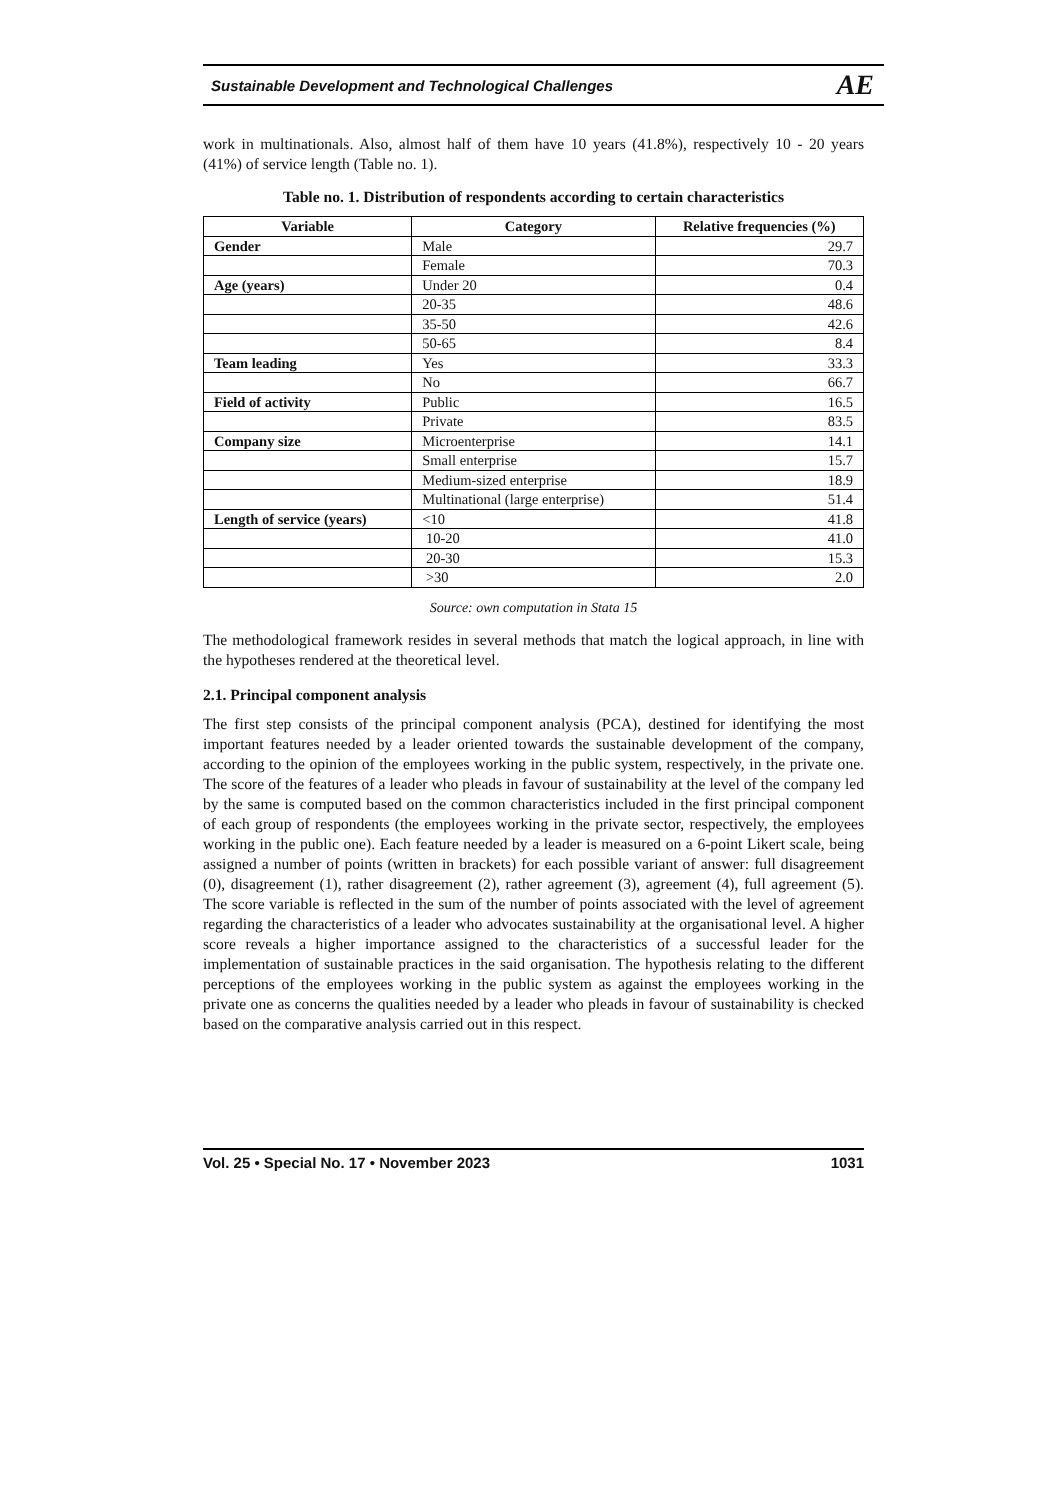Sustainable Development and Technological Challenges AE
work in multinationals. Also, almost half of them have 10 years (41.8%), respectively 10 - 20 years (41%) of service length (Table no. 1).
Table no. 1. Distribution of respondents according to certain characteristics
| Variable | Category | Relative frequencies (%) |
| --- | --- | --- |
| Gender | Male | 29.7 |
| | Female | 70.3 |
| Age (years) | Under 20 | 0.4 |
| | 20-35 | 48.6 |
| | 35-50 | 42.6 |
| | 50-65 | 8.4 |
| Team leading | Yes | 33.3 |
| | No | 66.7 |
| Field of activity | Public | 16.5 |
| | Private | 83.5 |
| Company size | Microenterprise | 14.1 |
| | Small enterprise | 15.7 |
| | Medium-sized enterprise | 18.9 |
| | Multinational (large enterprise) | 51.4 |
| Length of service (years) | <10 | 41.8 |
| | 10-20 | 41.0 |
| | 20-30 | 15.3 |
| | >30 | 2.0 |
Source: own computation in Stata 15
The methodological framework resides in several methods that match the logical approach, in line with the hypotheses rendered at the theoretical level.
2.1. Principal component analysis
The first step consists of the principal component analysis (PCA), destined for identifying the most important features needed by a leader oriented towards the sustainable development of the company, according to the opinion of the employees working in the public system, respectively, in the private one. The score of the features of a leader who pleads in favour of sustainability at the level of the company led by the same is computed based on the common characteristics included in the first principal component of each group of respondents (the employees working in the private sector, respectively, the employees working in the public one). Each feature needed by a leader is measured on a 6-point Likert scale, being assigned a number of points (written in brackets) for each possible variant of answer: full disagreement (0), disagreement (1), rather disagreement (2), rather agreement (3), agreement (4), full agreement (5). The score variable is reflected in the sum of the number of points associated with the level of agreement regarding the characteristics of a leader who advocates sustainability at the organisational level. A higher score reveals a higher importance assigned to the characteristics of a successful leader for the implementation of sustainable practices in the said organisation. The hypothesis relating to the different perceptions of the employees working in the public system as against the employees working in the private one as concerns the qualities needed by a leader who pleads in favour of sustainability is checked based on the comparative analysis carried out in this respect.
Vol. 25 • Special No. 17 • November 2023 1031